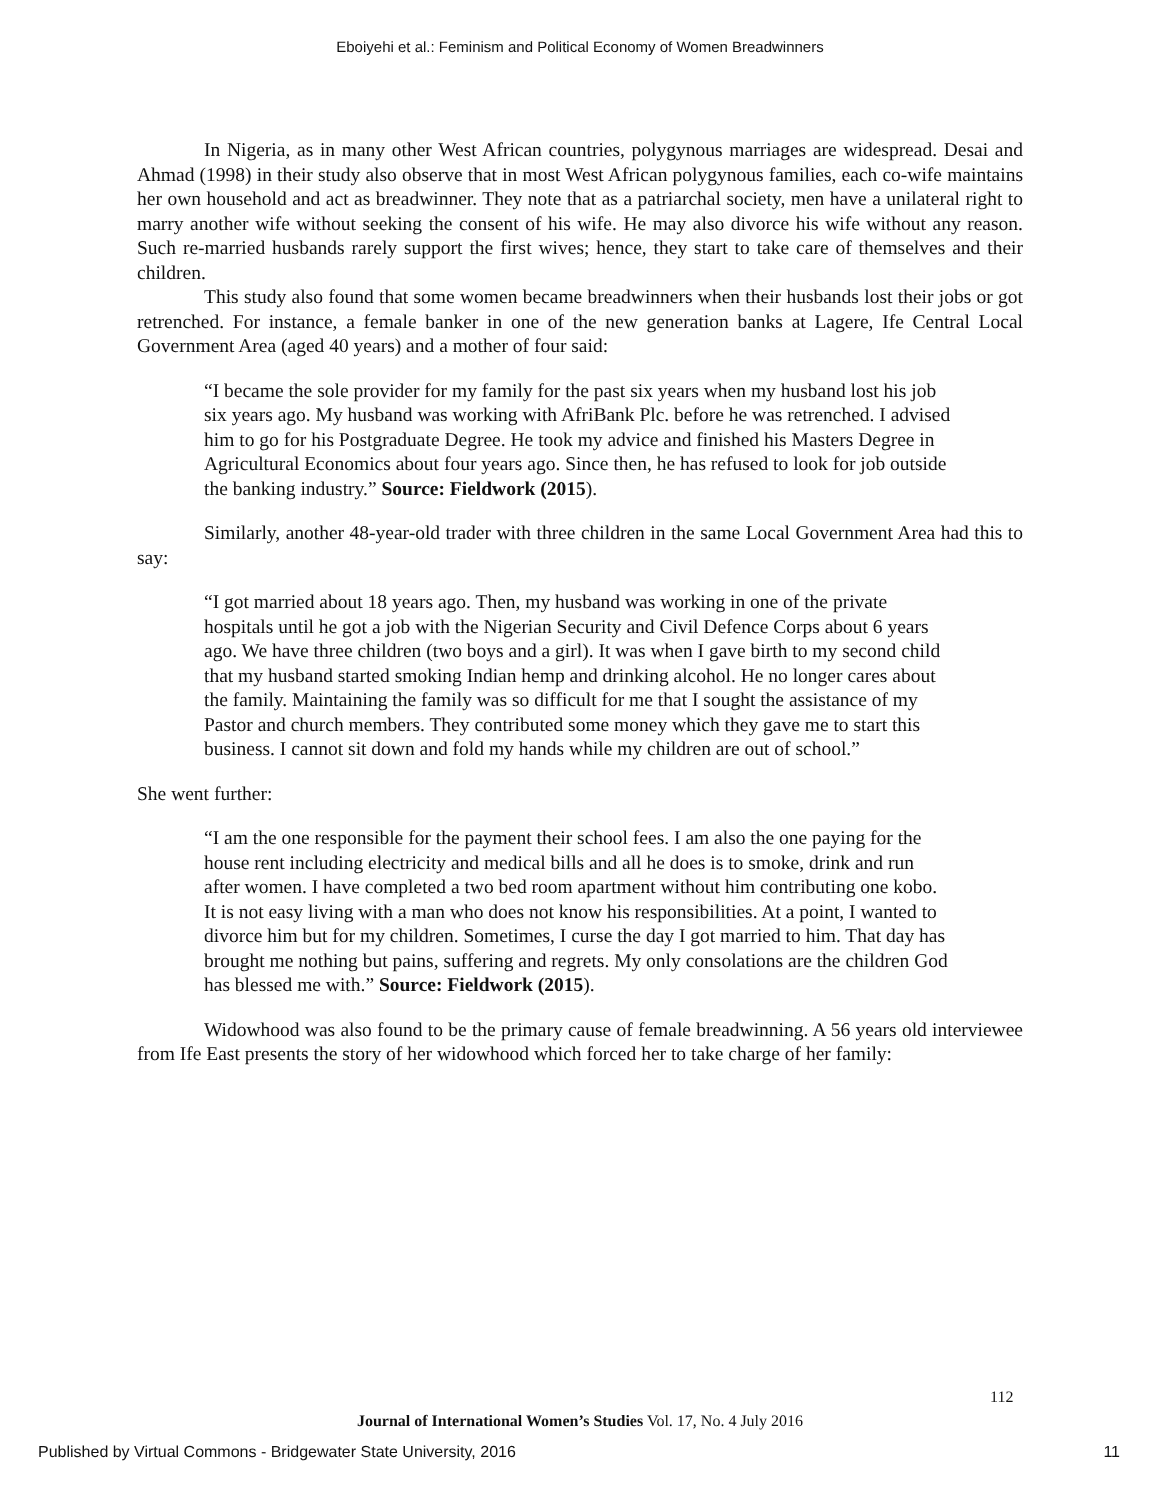Eboiyehi et al.: Feminism and Political Economy of Women Breadwinners
In Nigeria, as in many other West African countries, polygynous marriages are widespread. Desai and Ahmad (1998) in their study also observe that in most West African polygynous families, each co-wife maintains her own household and act as breadwinner. They note that as a patriarchal society, men have a unilateral right to marry another wife without seeking the consent of his wife. He may also divorce his wife without any reason. Such re-married husbands rarely support the first wives; hence, they start to take care of themselves and their children.
This study also found that some women became breadwinners when their husbands lost their jobs or got retrenched. For instance, a female banker in one of the new generation banks at Lagere, Ife Central Local Government Area (aged 40 years) and a mother of four said:
“I became the sole provider for my family for the past six years when my husband lost his job six years ago. My husband was working with AfriBank Plc. before he was retrenched. I advised him to go for his Postgraduate Degree. He took my advice and finished his Masters Degree in Agricultural Economics about four years ago. Since then, he has refused to look for job outside the banking industry.” Source: Fieldwork (2015).
Similarly, another 48-year-old trader with three children in the same Local Government Area had this to say:
“I got married about 18 years ago. Then, my husband was working in one of the private hospitals until he got a job with the Nigerian Security and Civil Defence Corps about 6 years ago. We have three children (two boys and a girl). It was when I gave birth to my second child that my husband started smoking Indian hemp and drinking alcohol. He no longer cares about the family. Maintaining the family was so difficult for me that I sought the assistance of my Pastor and church members. They contributed some money which they gave me to start this business. I cannot sit down and fold my hands while my children are out of school.”
She went further:
“I am the one responsible for the payment their school fees. I am also the one paying for the house rent including electricity and medical bills and all he does is to smoke, drink and run after women. I have completed a two bed room apartment without him contributing one kobo. It is not easy living with a man who does not know his responsibilities. At a point, I wanted to divorce him but for my children. Sometimes, I curse the day I got married to him. That day has brought me nothing but pains, suffering and regrets. My only consolations are the children God has blessed me with.” Source: Fieldwork (2015).
Widowhood was also found to be the primary cause of female breadwinning. A 56 years old interviewee from Ife East presents the story of her widowhood which forced her to take charge of her family:
112
Journal of International Women’s Studies Vol. 17, No. 4 July 2016
Published by Virtual Commons - Bridgewater State University, 2016 11